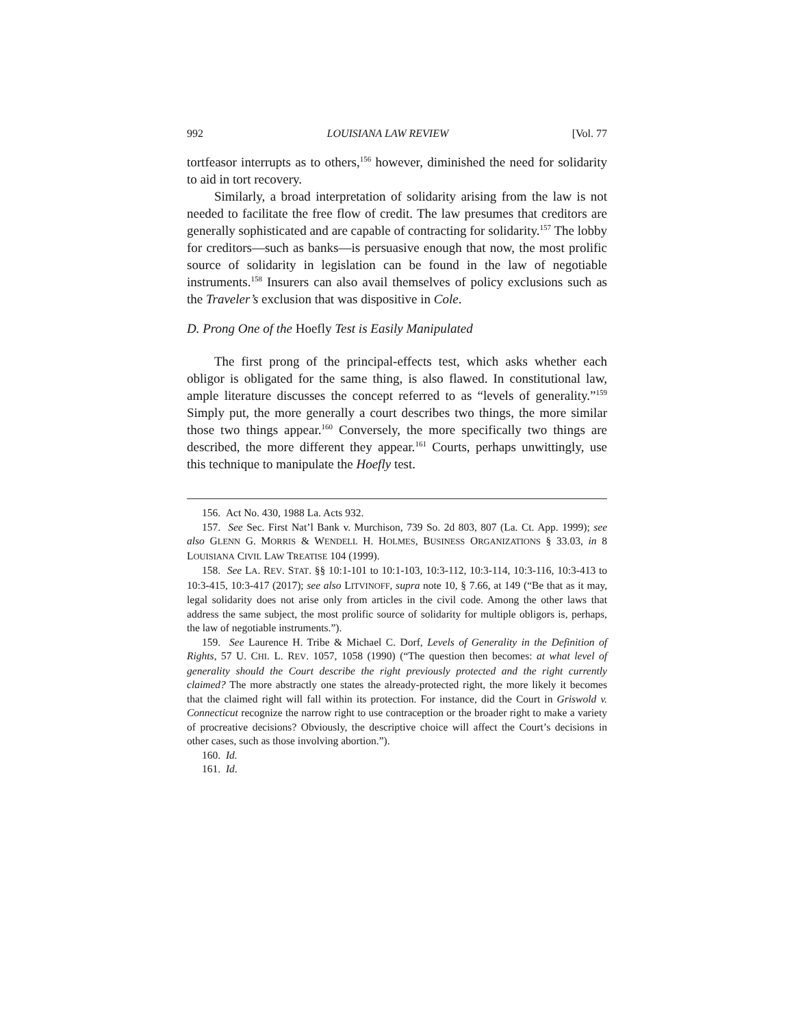992 LOUISIANA LAW REVIEW [Vol. 77
tortfeasor interrupts as to others,<sup>156</sup> however, diminished the need for solidarity to aid in tort recovery.
Similarly, a broad interpretation of solidarity arising from the law is not needed to facilitate the free flow of credit. The law presumes that creditors are generally sophisticated and are capable of contracting for solidarity.<sup>157</sup> The lobby for creditors—such as banks—is persuasive enough that now, the most prolific source of solidarity in legislation can be found in the law of negotiable instruments.<sup>158</sup> Insurers can also avail themselves of policy exclusions such as the Traveler’s exclusion that was dispositive in Cole.
D. Prong One of the Hoefly Test is Easily Manipulated
The first prong of the principal-effects test, which asks whether each obligor is obligated for the same thing, is also flawed. In constitutional law, ample literature discusses the concept referred to as “levels of generality.”<sup>159</sup> Simply put, the more generally a court describes two things, the more similar those two things appear.<sup>160</sup> Conversely, the more specifically two things are described, the more different they appear.<sup>161</sup> Courts, perhaps unwittingly, use this technique to manipulate the Hoefly test.
156. Act No. 430, 1988 La. Acts 932.
157. See Sec. First Nat’l Bank v. Murchison, 739 So. 2d 803, 807 (La. Ct. App. 1999); see also GLENN G. MORRIS & WENDELL H. HOLMES, BUSINESS ORGANIZATIONS § 33.03, in 8 LOUISIANA CIVIL LAW TREATISE 104 (1999).
158. See LA. REV. STAT. §§ 10:1-101 to 10:1-103, 10:3-112, 10:3-114, 10:3-116, 10:3-413 to 10:3-415, 10:3-417 (2017); see also LITVINOFF, supra note 10, § 7.66, at 149 (“Be that as it may, legal solidarity does not arise only from articles in the civil code. Among the other laws that address the same subject, the most prolific source of solidarity for multiple obligors is, perhaps, the law of negotiable instruments.”).
159. See Laurence H. Tribe & Michael C. Dorf, Levels of Generality in the Definition of Rights, 57 U. CHI. L. REV. 1057, 1058 (1990) (“The question then becomes: at what level of generality should the Court describe the right previously protected and the right currently claimed? The more abstractly one states the already-protected right, the more likely it becomes that the claimed right will fall within its protection. For instance, did the Court in Griswold v. Connecticut recognize the narrow right to use contraception or the broader right to make a variety of procreative decisions? Obviously, the descriptive choice will affect the Court’s decisions in other cases, such as those involving abortion.”).
160. Id.
161. Id.